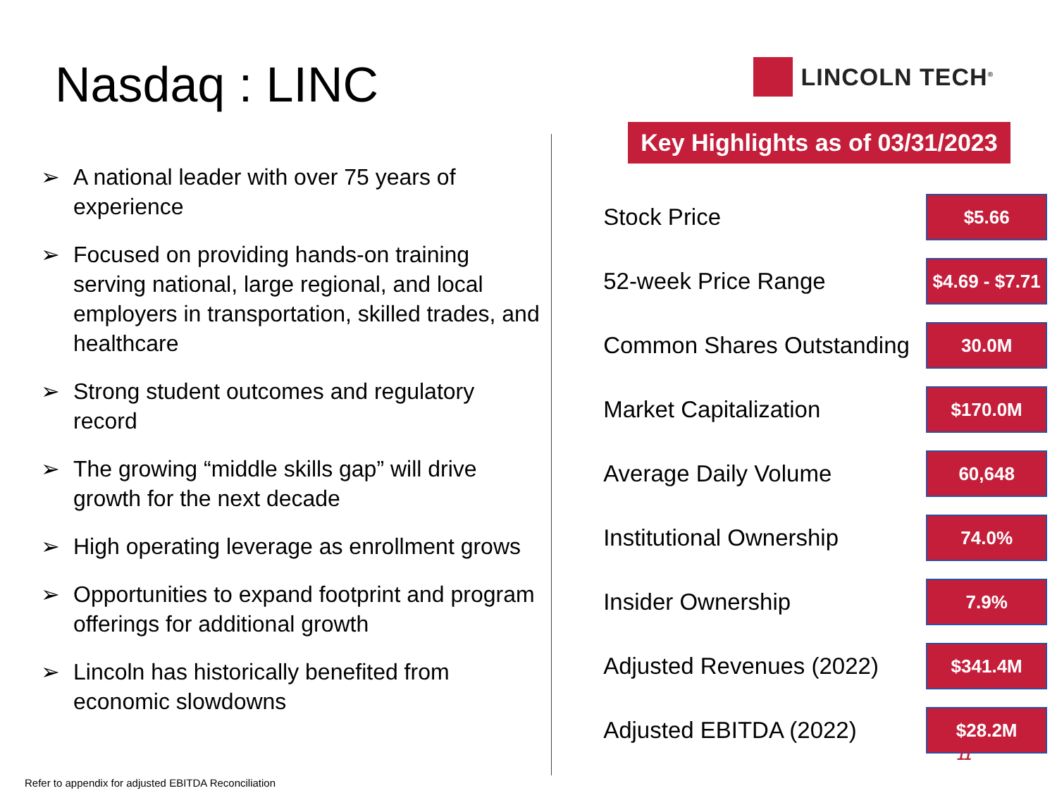Nasdaq : LINC
LINCOLN TECH<sup>®</sup>
➢ A national leader with over 75 years of experience
➢ Focused on providing hands-on training serving national, large regional, and local employers in transportation, skilled trades, and healthcare
➢ Strong student outcomes and regulatory record
➢ The growing “middle skills gap” will drive growth for the next decade
➢ High operating leverage as enrollment grows
➢ Opportunities to expand footprint and program offerings for additional growth
➢ Lincoln has historically benefited from economic slowdowns
Key Highlights as of 03/31/2023
| Stock Price | $5.66 |
| 52-week Price Range | $4.69 - $7.71 |
| Common Shares Outstanding | 30.0M |
| Market Capitalization | $170.0M |
| Average Daily Volume | 60,648 |
| Institutional Ownership | 74.0% |
| Insider Ownership | 7.9% |
| Adjusted Revenues (2022) | $341.4M |
| Adjusted EBITDA (2022) | $28.2M |
11
Refer to appendix for adjusted EBITDA Reconciliation